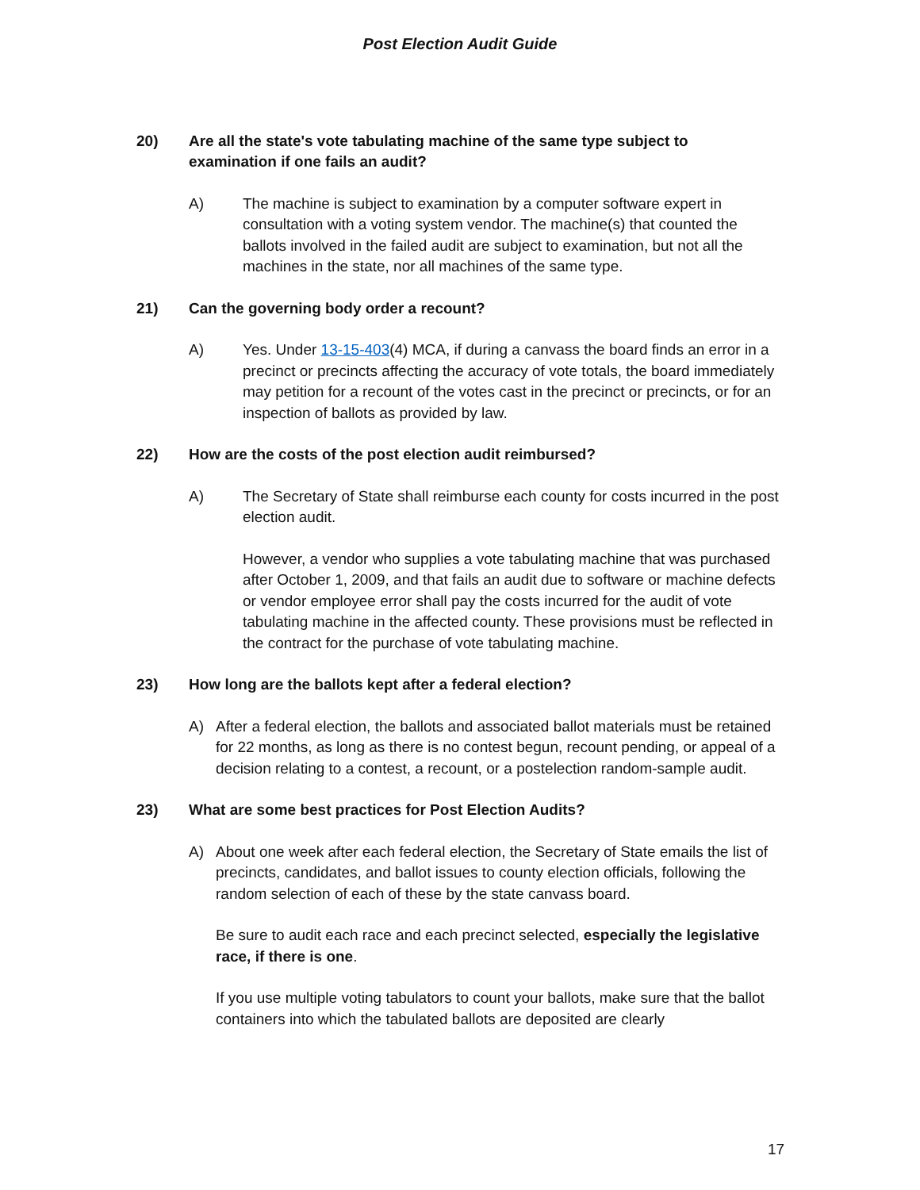Post Election Audit Guide
20) Are all the state's vote tabulating machine of the same type subject to examination if one fails an audit?
A) The machine is subject to examination by a computer software expert in consultation with a voting system vendor. The machine(s) that counted the ballots involved in the failed audit are subject to examination, but not all the machines in the state, nor all machines of the same type.
21) Can the governing body order a recount?
A) Yes. Under 13-15-403(4) MCA, if during a canvass the board finds an error in a precinct or precincts affecting the accuracy of vote totals, the board immediately may petition for a recount of the votes cast in the precinct or precincts, or for an inspection of ballots as provided by law.
22) How are the costs of the post election audit reimbursed?
A) The Secretary of State shall reimburse each county for costs incurred in the post election audit.
However, a vendor who supplies a vote tabulating machine that was purchased after October 1, 2009, and that fails an audit due to software or machine defects or vendor employee error shall pay the costs incurred for the audit of vote tabulating machine in the affected county. These provisions must be reflected in the contract for the purchase of vote tabulating machine.
23) How long are the ballots kept after a federal election?
A) After a federal election, the ballots and associated ballot materials must be retained for 22 months, as long as there is no contest begun, recount pending, or appeal of a decision relating to a contest, a recount, or a postelection random-sample audit.
23) What are some best practices for Post Election Audits?
A) About one week after each federal election, the Secretary of State emails the list of precincts, candidates, and ballot issues to county election officials, following the random selection of each of these by the state canvass board.
Be sure to audit each race and each precinct selected, especially the legislative race, if there is one.
If you use multiple voting tabulators to count your ballots, make sure that the ballot containers into which the tabulated ballots are deposited are clearly
17